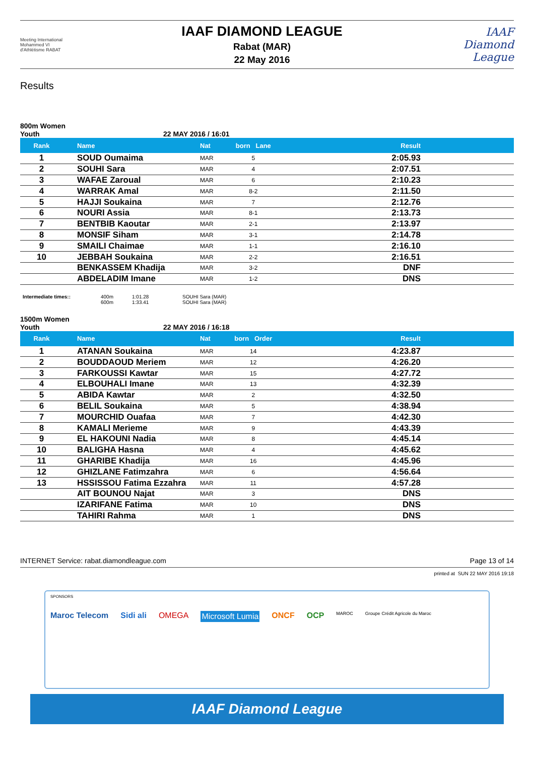Meeting International
Mohammed VI
d'Athlétisme RABAT
IAAF DIAMOND LEAGUE
Rabat (MAR)
22 May 2016
IAAF
Diamond League
Results
800m Women
Youth 22 MAY 2016 / 16:01
| Rank | Name | Nat | born Lane | Result |
| --- | --- | --- | --- | --- |
| 1 | SOUD Oumaima | MAR | 5 | 2:05.93 |
| 2 | SOUHI Sara | MAR | 4 | 2:07.51 |
| 3 | WAFAE Zaroual | MAR | 6 | 2:10.23 |
| 4 | WARRAK Amal | MAR | 8-2 | 2:11.50 |
| 5 | HAJJI Soukaina | MAR | 7 | 2:12.76 |
| 6 | NOURI Assia | MAR | 8-1 | 2:13.73 |
| 7 | BENTBIB Kaoutar | MAR | 2-1 | 2:13.97 |
| 8 | MONSIF Siham | MAR | 3-1 | 2:14.78 |
| 9 | SMAILI Chaimae | MAR | 1-1 | 2:16.10 |
| 10 | JEBBAH Soukaina | MAR | 2-2 | 2:16.51 |
| | BENKASSEM Khadija | MAR | 3-2 | DNF |
| | ABDELADIM Imane | MAR | 1-2 | DNS |
Intermediate times:: 400m
600m 1:01.28
1:33.41 SOUHI Sara (MAR)
SOUHI Sara (MAR)
1500m Women
Youth 22 MAY 2016 / 16:18
| Rank | Name | Nat | born Order | Result |
| --- | --- | --- | --- | --- |
| 1 | ATANAN Soukaina | MAR | 14 | 4:23.87 |
| 2 | BOUDDAOUD Meriem | MAR | 12 | 4:26.20 |
| 3 | FARKOUSSI Kawtar | MAR | 15 | 4:27.72 |
| 4 | ELBOUHALI Imane | MAR | 13 | 4:32.39 |
| 5 | ABIDA Kawtar | MAR | 2 | 4:32.50 |
| 6 | BELIL Soukaina | MAR | 5 | 4:38.94 |
| 7 | MOURCHID Ouafaa | MAR | 7 | 4:42.30 |
| 8 | KAMALI Merieme | MAR | 9 | 4:43.39 |
| 9 | EL HAKOUNI Nadia | MAR | 8 | 4:45.14 |
| 10 | BALIGHA Hasna | MAR | 4 | 4:45.62 |
| 11 | GHARIBE Khadija | MAR | 16 | 4:45.96 |
| 12 | GHIZLANE Fatimzahra | MAR | 6 | 4:56.64 |
| 13 | HSSISSOU Fatima Ezzahra | MAR | 11 | 4:57.28 |
| | AIT BOUNOU Najat | MAR | 3 | DNS |
| | IZARIFANE Fatima | MAR | 10 | DNS |
| | TAHIRI Rahma | MAR | 1 | DNS |
INTERNET Service: rabat.diamondleague.com Page 13 of 14
printed at SUN 22 MAY 2016 19:18
SPONSORS Maroc Telecom Sidi ali OMEGA Microsoft Lumia ONCF OCP MAROC Groupe Crédit Agricole du Maroc
IAAF Diamond League